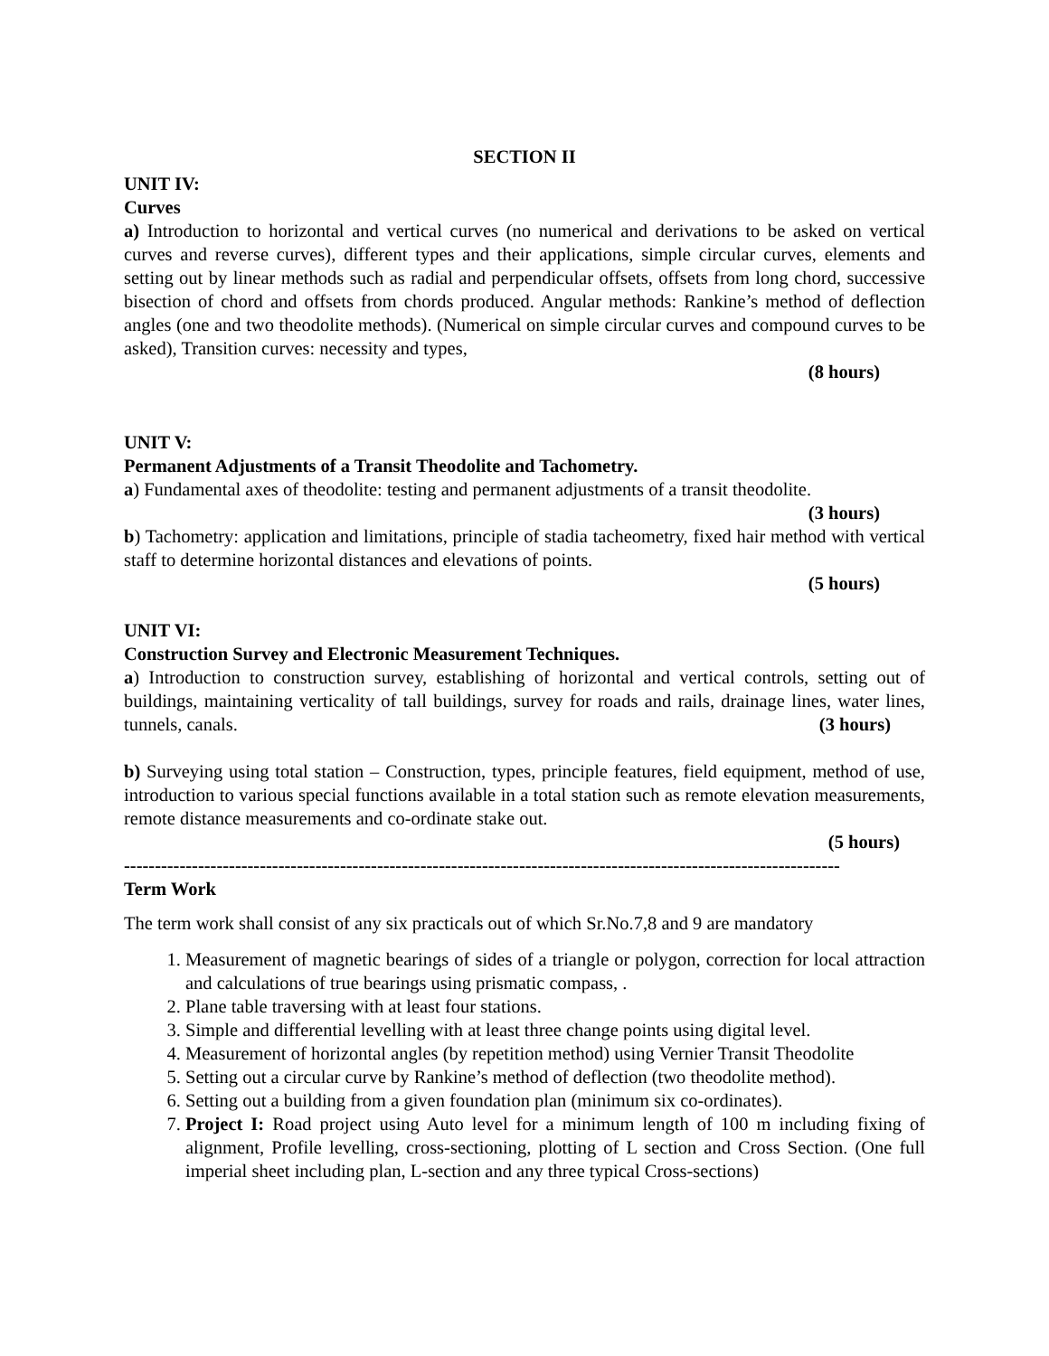SECTION II
UNIT IV:
Curves
a) Introduction to horizontal and vertical curves (no numerical and derivations to be asked on vertical curves and reverse curves), different types and their applications, simple circular curves, elements and setting out by linear methods such as radial and perpendicular offsets, offsets from long chord, successive bisection of chord and offsets from chords produced. Angular methods: Rankine’s method of deflection angles (one and two theodolite methods). (Numerical on simple circular curves and compound curves to be asked), Transition curves: necessity and types,
(8 hours)
UNIT V:
Permanent Adjustments of a Transit Theodolite and Tachometry.
a) Fundamental axes of theodolite: testing and permanent adjustments of a transit theodolite.
(3 hours)
b) Tachometry: application and limitations, principle of stadia tacheometry, fixed hair method with vertical staff to determine horizontal distances and elevations of points.
(5 hours)
UNIT VI:
Construction Survey and Electronic Measurement Techniques.
a) Introduction to construction survey, establishing of horizontal and vertical controls, setting out of buildings, maintaining verticality of tall buildings, survey for roads and rails, drainage lines, water lines, tunnels, canals. (3 hours)
b) Surveying using total station – Construction, types, principle features, field equipment, method of use, introduction to various special functions available in a total station such as remote elevation measurements, remote distance measurements and co-ordinate stake out.
(5 hours)
--------------------------------------------------------------------------------------------------------------------
Term Work
The term work shall consist of any six practicals out of which Sr.No.7,8 and 9 are mandatory
1. Measurement of magnetic bearings of sides of a triangle or polygon, correction for local attraction and calculations of true bearings using prismatic compass, .
2. Plane table traversing with at least four stations.
3. Simple and differential levelling with at least three change points using digital level.
4. Measurement of horizontal angles (by repetition method) using Vernier Transit Theodolite
5. Setting out a circular curve by Rankine’s method of deflection (two theodolite method).
6. Setting out a building from a given foundation plan (minimum six co-ordinates).
7. Project I: Road project using Auto level for a minimum length of 100 m including fixing of alignment, Profile levelling, cross-sectioning, plotting of L section and Cross Section. (One full imperial sheet including plan, L-section and any three typical Cross-sections)